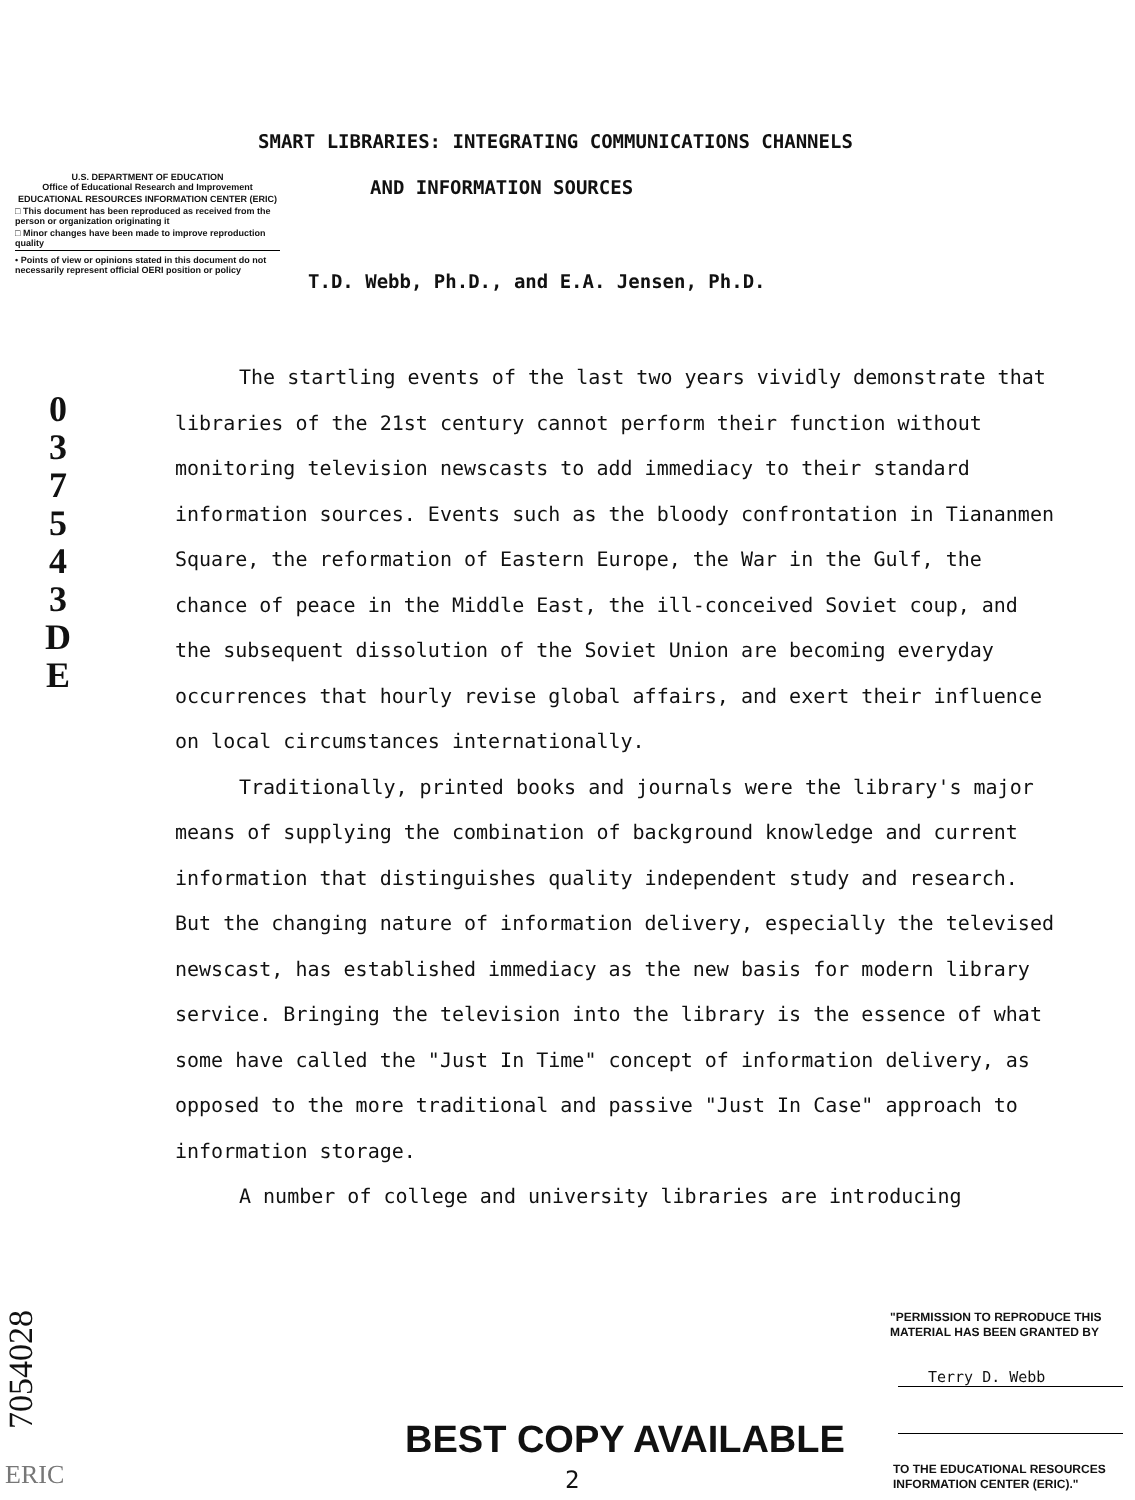SMART LIBRARIES: INTEGRATING COMMUNICATIONS CHANNELS
U.S. DEPARTMENT OF EDUCATION
Office of Educational Research and Improvement
EDUCATIONAL RESOURCES INFORMATION CENTER (ERIC)
□ This document has been reproduced as received from the person or organization originating it
□ Minor changes have been made to improve reproduction quality
• Points of view or opinions stated in this document do not necessarily represent official OERI position or policy
AND INFORMATION SOURCES
T.D. Webb, Ph.D., and E.A. Jensen, Ph.D.
0 3 7 5 4 3 D E
The startling events of the last two years vividly demonstrate that libraries of the 21st century cannot perform their function without monitoring television newscasts to add immediacy to their standard information sources. Events such as the bloody confrontation in Tiananmen Square, the reformation of Eastern Europe, the War in the Gulf, the chance of peace in the Middle East, the ill-conceived Soviet coup, and the subsequent dissolution of the Soviet Union are becoming everyday occurrences that hourly revise global affairs, and exert their influence on local circumstances internationally.
Traditionally, printed books and journals were the library's major means of supplying the combination of background knowledge and current information that distinguishes quality independent study and research. But the changing nature of information delivery, especially the televised newscast, has established immediacy as the new basis for modern library service. Bringing the television into the library is the essence of what some have called the "Just In Time" concept of information delivery, as opposed to the more traditional and passive "Just In Case" approach to information storage.
A number of college and university libraries are introducing
7054028
"PERMISSION TO REPRODUCE THIS
MATERIAL HAS BEEN GRANTED BY
Terry D. Webb
BEST COPY AVAILABLE
2
TO THE EDUCATIONAL RESOURCES
INFORMATION CENTER (ERIC)."
ERIC